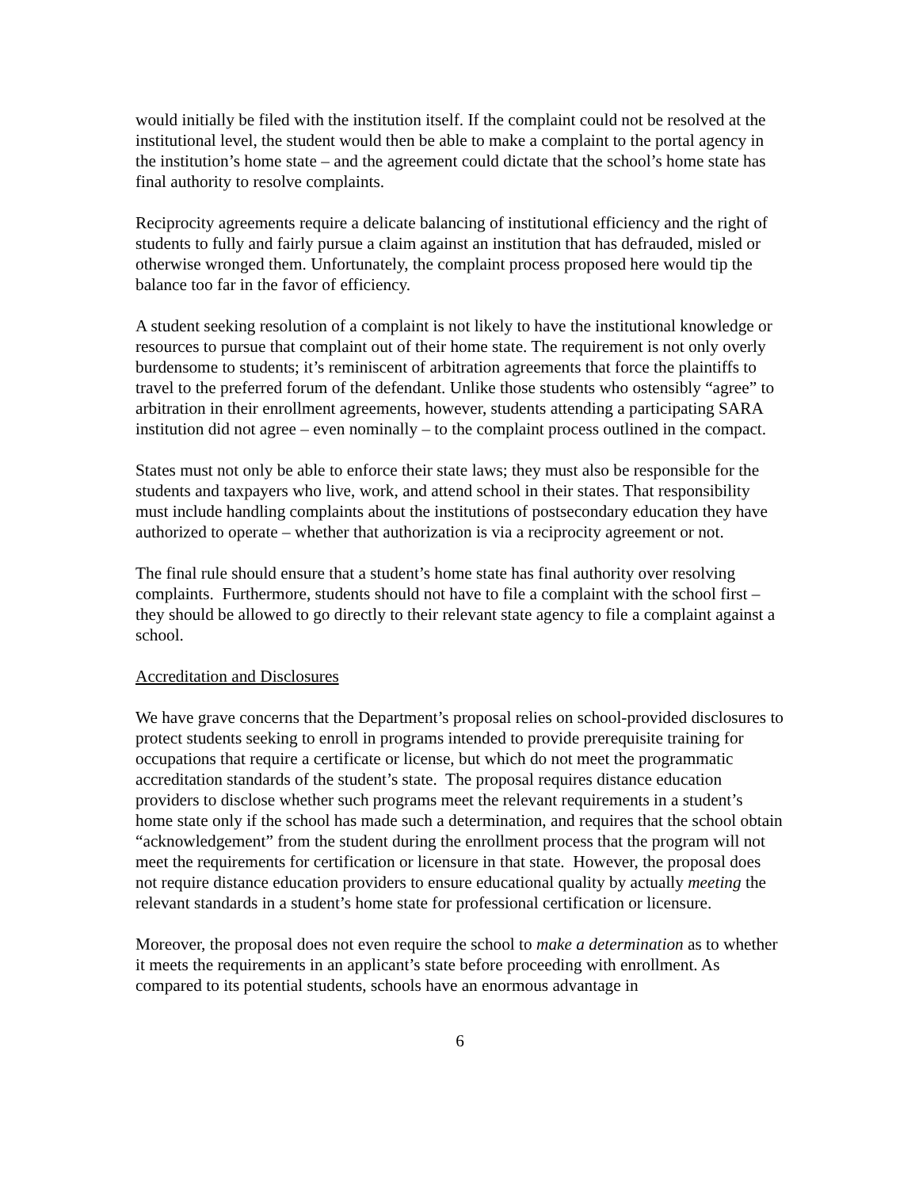would initially be filed with the institution itself. If the complaint could not be resolved at the institutional level, the student would then be able to make a complaint to the portal agency in the institution’s home state – and the agreement could dictate that the school’s home state has final authority to resolve complaints.
Reciprocity agreements require a delicate balancing of institutional efficiency and the right of students to fully and fairly pursue a claim against an institution that has defrauded, misled or otherwise wronged them. Unfortunately, the complaint process proposed here would tip the balance too far in the favor of efficiency.
A student seeking resolution of a complaint is not likely to have the institutional knowledge or resources to pursue that complaint out of their home state. The requirement is not only overly burdensome to students; it’s reminiscent of arbitration agreements that force the plaintiffs to travel to the preferred forum of the defendant. Unlike those students who ostensibly “agree” to arbitration in their enrollment agreements, however, students attending a participating SARA institution did not agree – even nominally – to the complaint process outlined in the compact.
States must not only be able to enforce their state laws; they must also be responsible for the students and taxpayers who live, work, and attend school in their states. That responsibility must include handling complaints about the institutions of postsecondary education they have authorized to operate – whether that authorization is via a reciprocity agreement or not.
The final rule should ensure that a student’s home state has final authority over resolving complaints. Furthermore, students should not have to file a complaint with the school first – they should be allowed to go directly to their relevant state agency to file a complaint against a school.
Accreditation and Disclosures
We have grave concerns that the Department’s proposal relies on school-provided disclosures to protect students seeking to enroll in programs intended to provide prerequisite training for occupations that require a certificate or license, but which do not meet the programmatic accreditation standards of the student’s state. The proposal requires distance education providers to disclose whether such programs meet the relevant requirements in a student’s home state only if the school has made such a determination, and requires that the school obtain “acknowledgement” from the student during the enrollment process that the program will not meet the requirements for certification or licensure in that state. However, the proposal does not require distance education providers to ensure educational quality by actually meeting the relevant standards in a student’s home state for professional certification or licensure.
Moreover, the proposal does not even require the school to make a determination as to whether it meets the requirements in an applicant’s state before proceeding with enrollment. As compared to its potential students, schools have an enormous advantage in
6